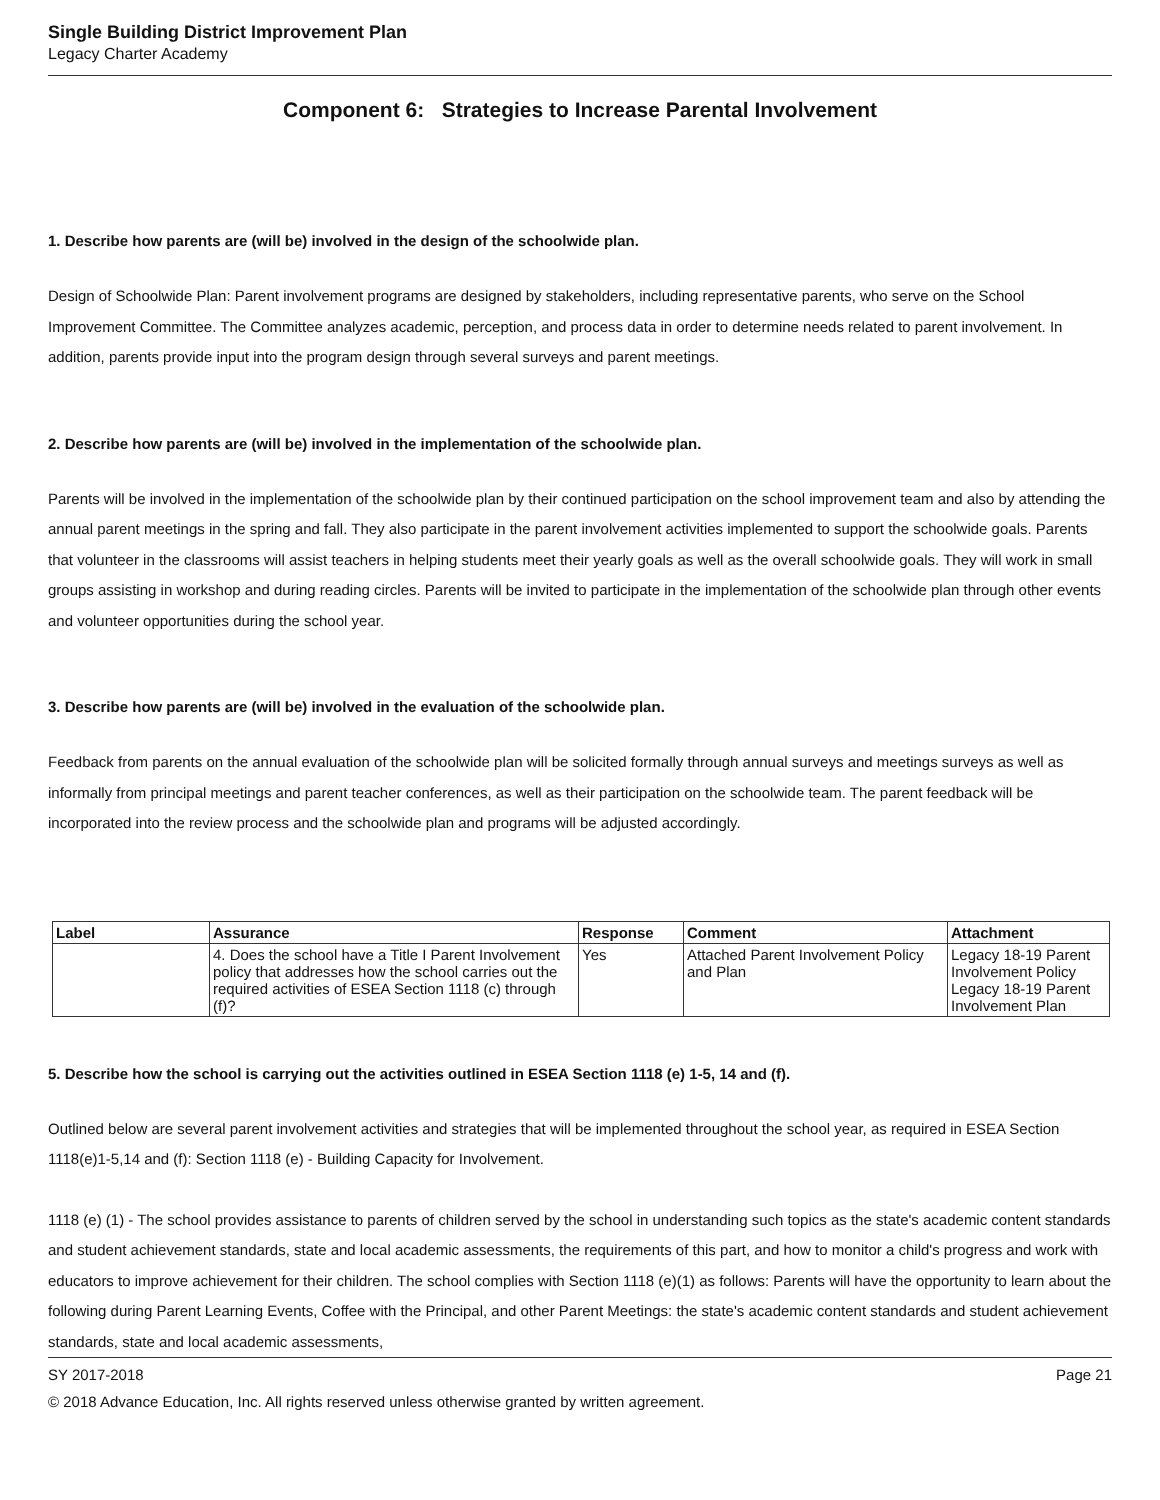Single Building District Improvement Plan
Legacy Charter Academy
Component 6: Strategies to Increase Parental Involvement
1. Describe how parents are (will be) involved in the design of the schoolwide plan.
Design of Schoolwide Plan: Parent involvement programs are designed by stakeholders, including representative parents, who serve on the School Improvement Committee. The Committee analyzes academic, perception, and process data in order to determine needs related to parent involvement. In addition, parents provide input into the program design through several surveys and parent meetings.
2. Describe how parents are (will be) involved in the implementation of the schoolwide plan.
Parents will be involved in the implementation of the schoolwide plan by their continued participation on the school improvement team and also by attending the annual parent meetings in the spring and fall. They also participate in the parent involvement activities implemented to support the schoolwide goals. Parents that volunteer in the classrooms will assist teachers in helping students meet their yearly goals as well as the overall schoolwide goals. They will work in small groups assisting in workshop and during reading circles. Parents will be invited to participate in the implementation of the schoolwide plan through other events and volunteer opportunities during the school year.
3. Describe how parents are (will be) involved in the evaluation of the schoolwide plan.
Feedback from parents on the annual evaluation of the schoolwide plan will be solicited formally through annual surveys and meetings surveys as well as informally from principal meetings and parent teacher conferences, as well as their participation on the schoolwide team. The parent feedback will be incorporated into the review process and the schoolwide plan and programs will be adjusted accordingly.
| Label | Assurance | Response | Comment | Attachment |
| --- | --- | --- | --- | --- |
| | 4. Does the school have a Title I Parent Involvement policy that addresses how the school carries out the required activities of ESEA Section 1118 (c) through (f)? | Yes | Attached Parent Involvement Policy and Plan | Legacy 18-19 Parent Involvement Policy Legacy 18-19 Parent Involvement Plan |
5. Describe how the school is carrying out the activities outlined in ESEA Section 1118 (e) 1-5, 14 and (f).
Outlined below are several parent involvement activities and strategies that will be implemented throughout the school year, as required in ESEA Section 1118(e)1-5,14 and (f): Section 1118 (e) - Building Capacity for Involvement.
1118 (e) (1) - The school provides assistance to parents of children served by the school in understanding such topics as the state's academic content standards and student achievement standards, state and local academic assessments, the requirements of this part, and how to monitor a child's progress and work with educators to improve achievement for their children. The school complies with Section 1118 (e)(1) as follows: Parents will have the opportunity to learn about the following during Parent Learning Events, Coffee with the Principal, and other Parent Meetings: the state's academic content standards and student achievement standards, state and local academic assessments,
SY 2017-2018 Page 21
© 2018 Advance Education, Inc. All rights reserved unless otherwise granted by written agreement.